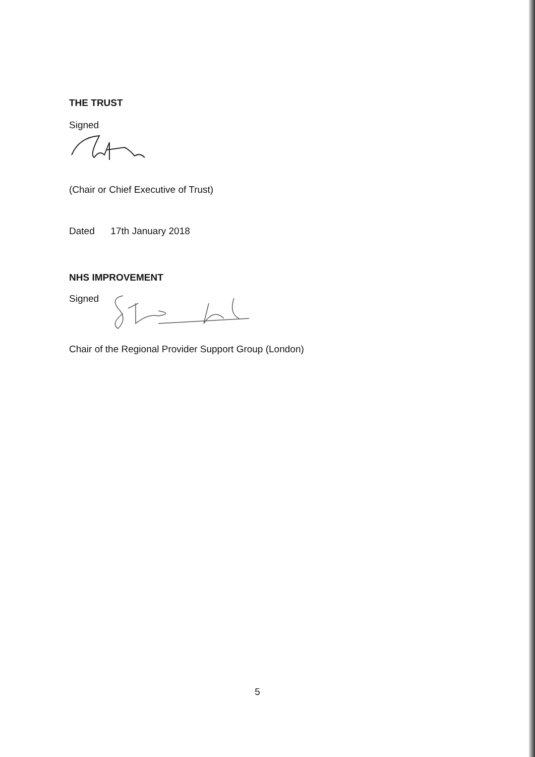THE TRUST
Signed
(Chair or Chief Executive of Trust)
Dated 17th January 2018
NHS IMPROVEMENT
Signed
Chair of the Regional Provider Support Group (London)
5